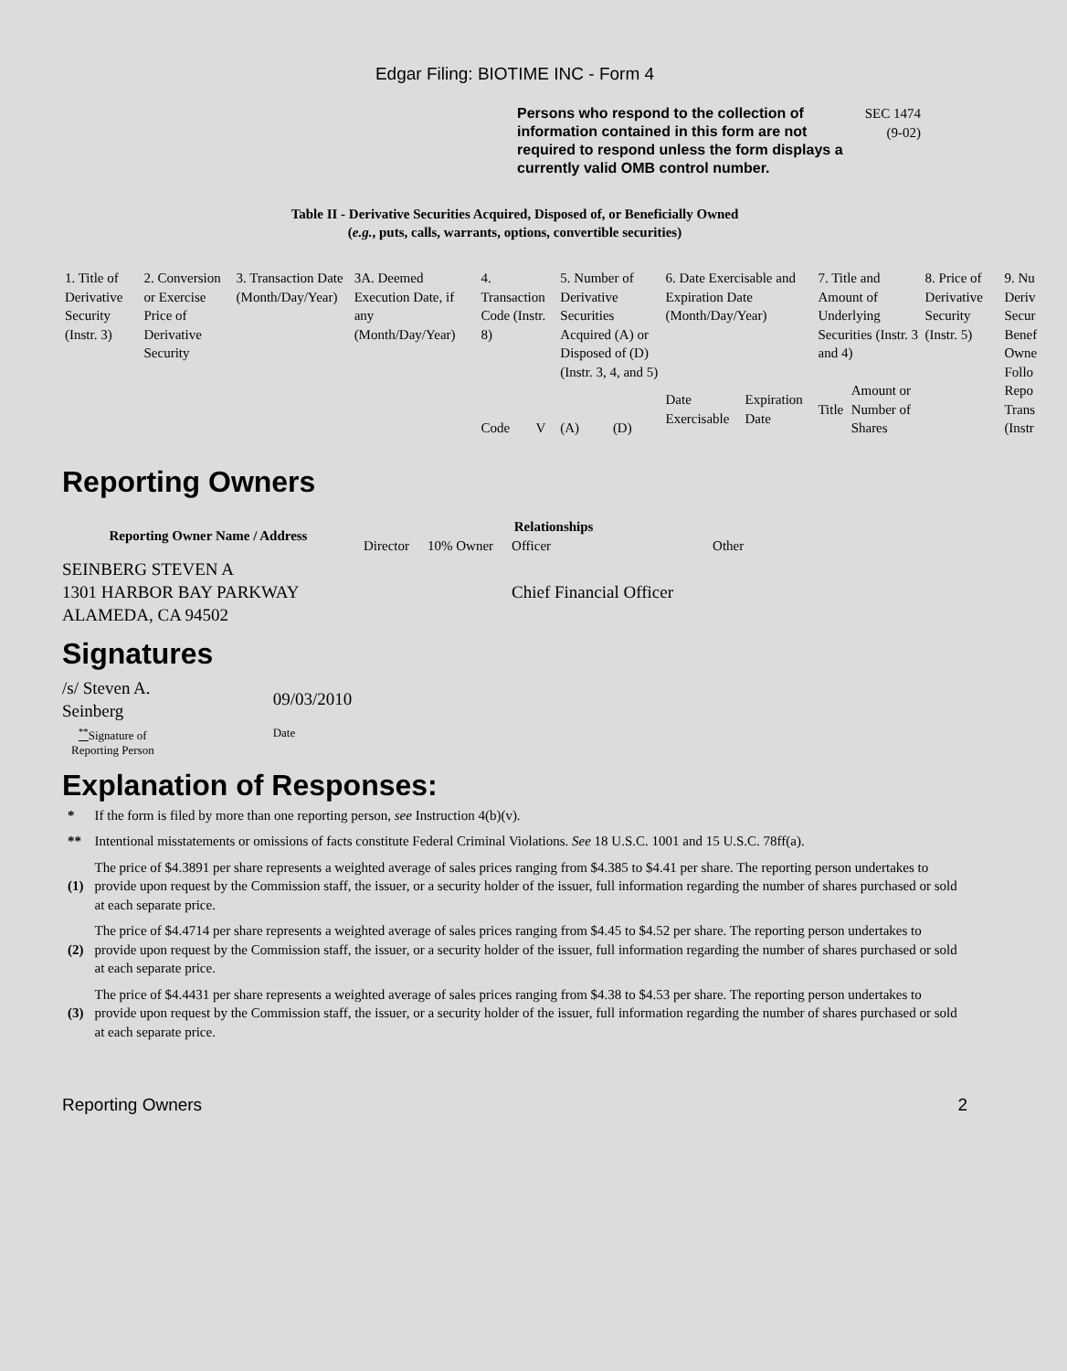Edgar Filing: BIOTIME INC - Form 4
Persons who respond to the collection of information contained in this form are not required to respond unless the form displays a currently valid OMB control number.
SEC 1474
(9-02)
Table II - Derivative Securities Acquired, Disposed of, or Beneficially Owned
(e.g., puts, calls, warrants, options, convertible securities)
| 1. Title of Derivative Security (Instr. 3) | 2. Conversion or Exercise Price of Derivative Security | 3. Transaction Date (Month/Day/Year) | 3A. Deemed Execution Date, if any (Month/Day/Year) | 4. Transaction Code (Instr. 8) | | 5. Number of Derivative Securities Acquired (A) or Disposed of (D) (Instr. 3, 4, and 5) | | 6. Date Exercisable and Expiration Date (Month/Day/Year) | | 7. Title and Amount of Underlying Securities (Instr. 3 and 4) | | 8. Price of Derivative Security (Instr. 5) | 9. Nu Deriv Secur Benef Owne Follo Repo Trans (Instr |
| --- | --- | --- | --- | --- | --- | --- | --- | --- | --- | --- | --- | --- | --- |
| | | | | Code | V | (A) | (D) | Date Exercisable | Expiration Date | Title | Amount or Number of Shares | | |
Reporting Owners
| Reporting Owner Name / Address | Relationships | | | |
| --- | --- | --- | --- | --- |
| | Director | 10% Owner | Officer | Other |
| SEINBERG STEVEN A 1301 HARBOR BAY PARKWAY ALAMEDA, CA 94502 | | | Chief Financial Officer | |
Signatures
| /s/ Steven A. Seinberg | 09/03/2010 |
| <sup>**</sup> Signature of Reporting Person | Date |
Explanation of Responses:
| * | If the form is filed by more than one reporting person, see Instruction 4(b)(v). |
| ** | Intentional misstatements or omissions of facts constitute Federal Criminal Violations. See 18 U.S.C. 1001 and 15 U.S.C. 78ff(a). |
| (1) | The price of $4.3891 per share represents a weighted average of sales prices ranging from $4.385 to $4.41 per share. The reporting person undertakes to provide upon request by the Commission staff, the issuer, or a security holder of the issuer, full information regarding the number of shares purchased or sold at each separate price. |
| (2) | The price of $4.4714 per share represents a weighted average of sales prices ranging from $4.45 to $4.52 per share. The reporting person undertakes to provide upon request by the Commission staff, the issuer, or a security holder of the issuer, full information regarding the number of shares purchased or sold at each separate price. |
| (3) | The price of $4.4431 per share represents a weighted average of sales prices ranging from $4.38 to $4.53 per share. The reporting person undertakes to provide upon request by the Commission staff, the issuer, or a security holder of the issuer, full information regarding the number of shares purchased or sold at each separate price. |
Reporting Owners 2